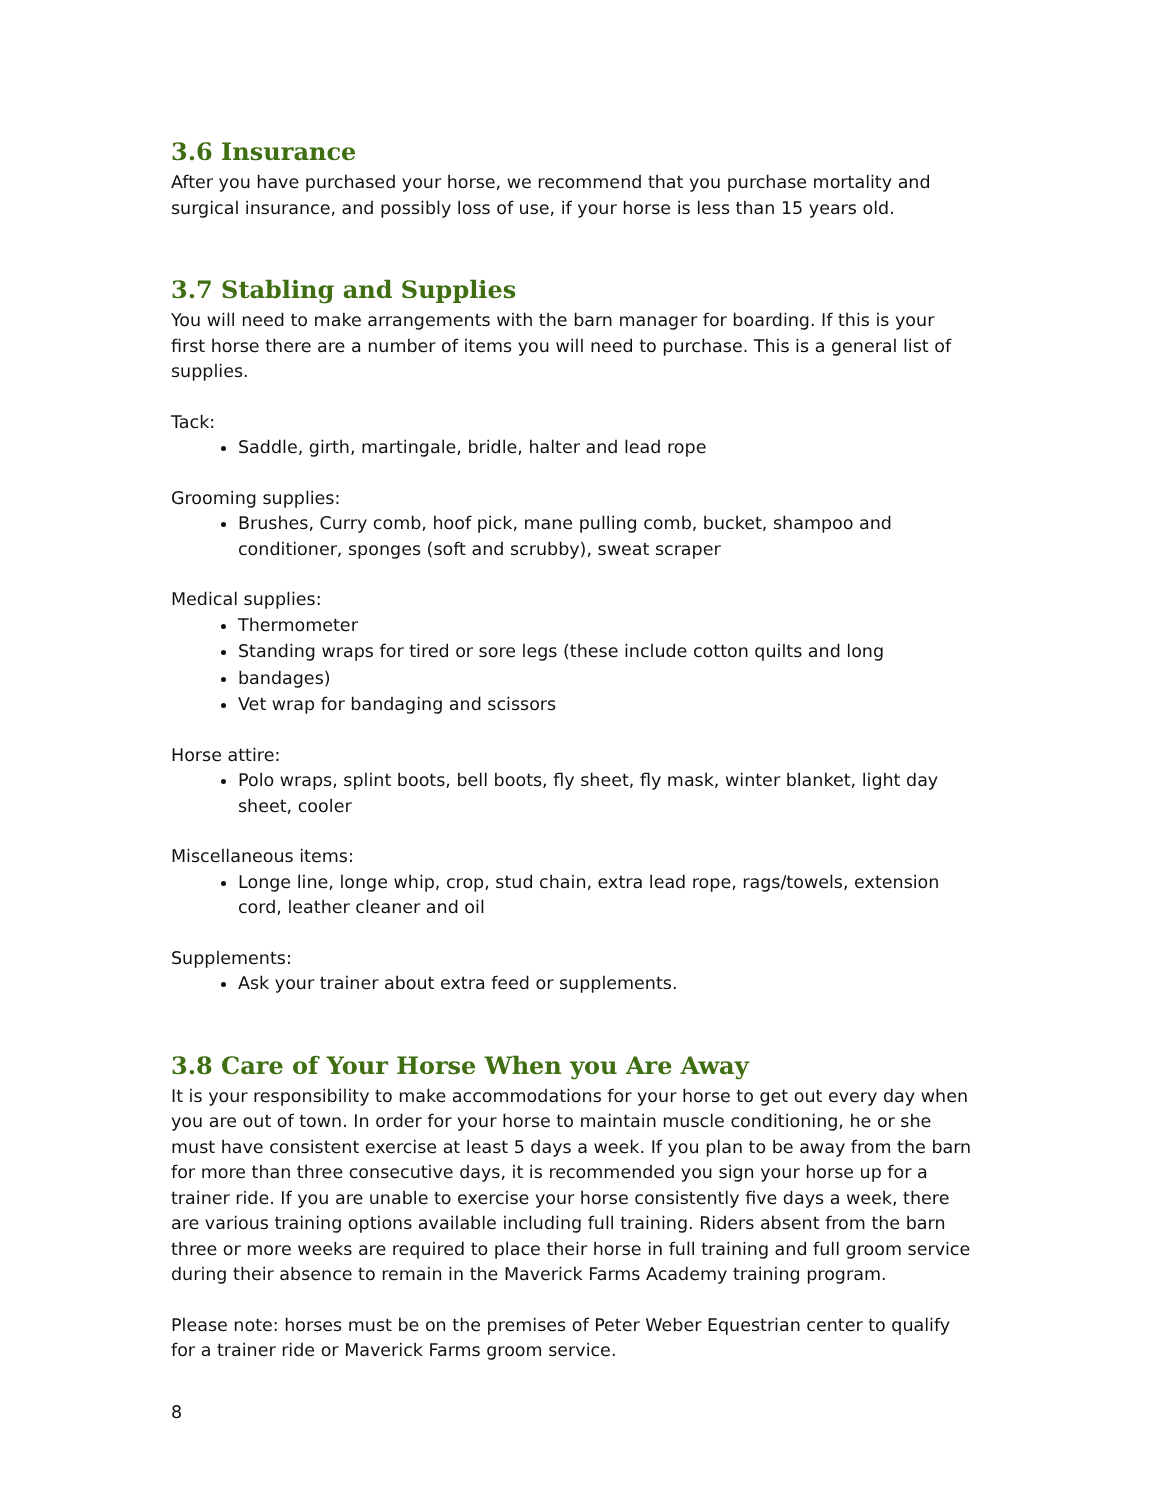3.6 Insurance
After you have purchased your horse, we recommend that you purchase mortality and surgical insurance, and possibly loss of use, if your horse is less than 15 years old.
3.7 Stabling and Supplies
You will need to make arrangements with the barn manager for boarding. If this is your first horse there are a number of items you will need to purchase. This is a general list of supplies.
Tack:
Saddle, girth, martingale, bridle, halter and lead rope
Grooming supplies:
Brushes, Curry comb, hoof pick, mane pulling comb, bucket, shampoo and conditioner, sponges (soft and scrubby), sweat scraper
Medical supplies:
Thermometer
Standing wraps for tired or sore legs (these include cotton quilts and long
bandages)
Vet wrap for bandaging and scissors
Horse attire:
Polo wraps, splint boots, bell boots, fly sheet, fly mask, winter blanket, light day sheet, cooler
Miscellaneous items:
Longe line, longe whip, crop, stud chain, extra lead rope, rags/towels, extension cord, leather cleaner and oil
Supplements:
Ask your trainer about extra feed or supplements.
3.8 Care of Your Horse When you Are Away
It is your responsibility to make accommodations for your horse to get out every day when you are out of town. In order for your horse to maintain muscle conditioning, he or she must have consistent exercise at least 5 days a week. If you plan to be away from the barn for more than three consecutive days, it is recommended you sign your horse up for a trainer ride. If you are unable to exercise your horse consistently five days a week, there are various training options available including full training. Riders absent from the barn three or more weeks are required to place their horse in full training and full groom service during their absence to remain in the Maverick Farms Academy training program.
Please note: horses must be on the premises of Peter Weber Equestrian center to qualify for a trainer ride or Maverick Farms groom service.
8